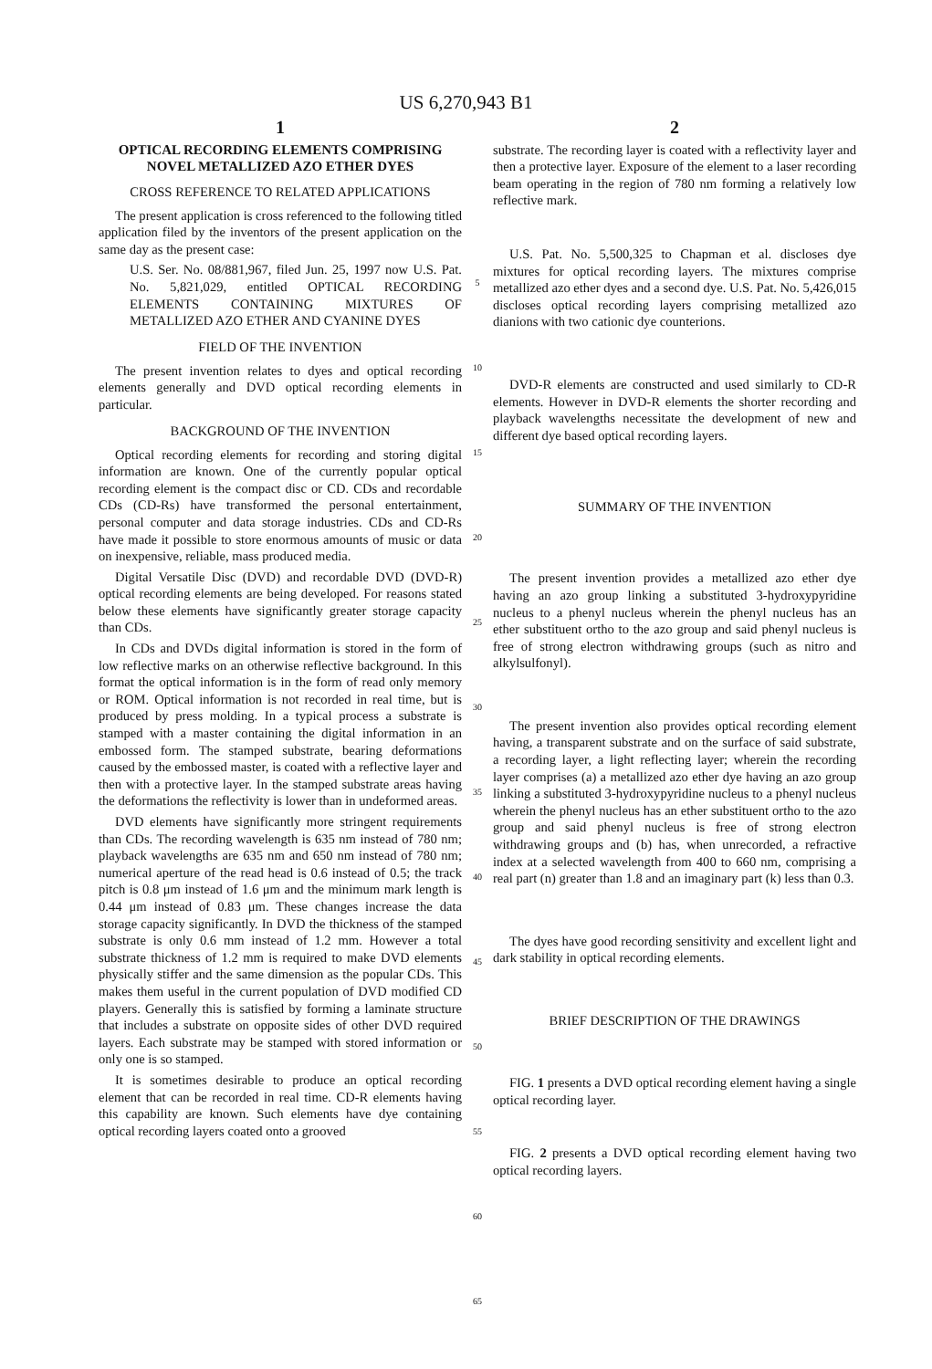US 6,270,943 B1
1
OPTICAL RECORDING ELEMENTS COMPRISING NOVEL METALLIZED AZO ETHER DYES
CROSS REFERENCE TO RELATED APPLICATIONS
The present application is cross referenced to the following titled application filed by the inventors of the present application on the same day as the present case:
U.S. Ser. No. 08/881,967, filed Jun. 25, 1997 now U.S. Pat. No. 5,821,029, entitled OPTICAL RECORDING ELEMENTS CONTAINING MIXTURES OF METALLIZED AZO ETHER AND CYANINE DYES
FIELD OF THE INVENTION
The present invention relates to dyes and optical recording elements generally and DVD optical recording elements in particular.
BACKGROUND OF THE INVENTION
Optical recording elements for recording and storing digital information are known. One of the currently popular optical recording element is the compact disc or CD. CDs and recordable CDs (CD-Rs) have transformed the personal entertainment, personal computer and data storage industries. CDs and CD-Rs have made it possible to store enormous amounts of music or data on inexpensive, reliable, mass produced media.
Digital Versatile Disc (DVD) and recordable DVD (DVD-R) optical recording elements are being developed. For reasons stated below these elements have significantly greater storage capacity than CDs.
In CDs and DVDs digital information is stored in the form of low reflective marks on an otherwise reflective background. In this format the optical information is in the form of read only memory or ROM. Optical information is not recorded in real time, but is produced by press molding. In a typical process a substrate is stamped with a master containing the digital information in an embossed form. The stamped substrate, bearing deformations caused by the embossed master, is coated with a reflective layer and then with a protective layer. In the stamped substrate areas having the deformations the reflectivity is lower than in undeformed areas.
DVD elements have significantly more stringent requirements than CDs. The recording wavelength is 635 nm instead of 780 nm; playback wavelengths are 635 nm and 650 nm instead of 780 nm; numerical aperture of the read head is 0.6 instead of 0.5; the track pitch is 0.8 μm instead of 1.6 μm and the minimum mark length is 0.44 μm instead of 0.83 μm. These changes increase the data storage capacity significantly. In DVD the thickness of the stamped substrate is only 0.6 mm instead of 1.2 mm. However a total substrate thickness of 1.2 mm is required to make DVD elements physically stiffer and the same dimension as the popular CDs. This makes them useful in the current population of DVD modified CD players. Generally this is satisfied by forming a laminate structure that includes a substrate on opposite sides of other DVD required layers. Each substrate may be stamped with stored information or only one is so stamped.
It is sometimes desirable to produce an optical recording element that can be recorded in real time. CD-R elements having this capability are known. Such elements have dye containing optical recording layers coated onto a grooved
5
10
15
20
25
30
35
40
45
50
55
60
65
2
substrate. The recording layer is coated with a reflectivity layer and then a protective layer. Exposure of the element to a laser recording beam operating in the region of 780 nm forming a relatively low reflective mark.
U.S. Pat. No. 5,500,325 to Chapman et al. discloses dye mixtures for optical recording layers. The mixtures comprise metallized azo ether dyes and a second dye. U.S. Pat. No. 5,426,015 discloses optical recording layers comprising metallized azo dianions with two cationic dye counterions.
DVD-R elements are constructed and used similarly to CD-R elements. However in DVD-R elements the shorter recording and playback wavelengths necessitate the development of new and different dye based optical recording layers.
SUMMARY OF THE INVENTION
The present invention provides a metallized azo ether dye having an azo group linking a substituted 3-hydroxypyridine nucleus to a phenyl nucleus wherein the phenyl nucleus has an ether substituent ortho to the azo group and said phenyl nucleus is free of strong electron withdrawing groups (such as nitro and alkylsulfonyl).
The present invention also provides optical recording element having, a transparent substrate and on the surface of said substrate, a recording layer, a light reflecting layer; wherein the recording layer comprises (a) a metallized azo ether dye having an azo group linking a substituted 3-hydroxypyridine nucleus to a phenyl nucleus wherein the phenyl nucleus has an ether substituent ortho to the azo group and said phenyl nucleus is free of strong electron withdrawing groups and (b) has, when unrecorded, a refractive index at a selected wavelength from 400 to 660 nm, comprising a real part (n) greater than 1.8 and an imaginary part (k) less than 0.3.
The dyes have good recording sensitivity and excellent light and dark stability in optical recording elements.
BRIEF DESCRIPTION OF THE DRAWINGS
FIG. 1 presents a DVD optical recording element having a single optical recording layer.
FIG. 2 presents a DVD optical recording element having two optical recording layers.